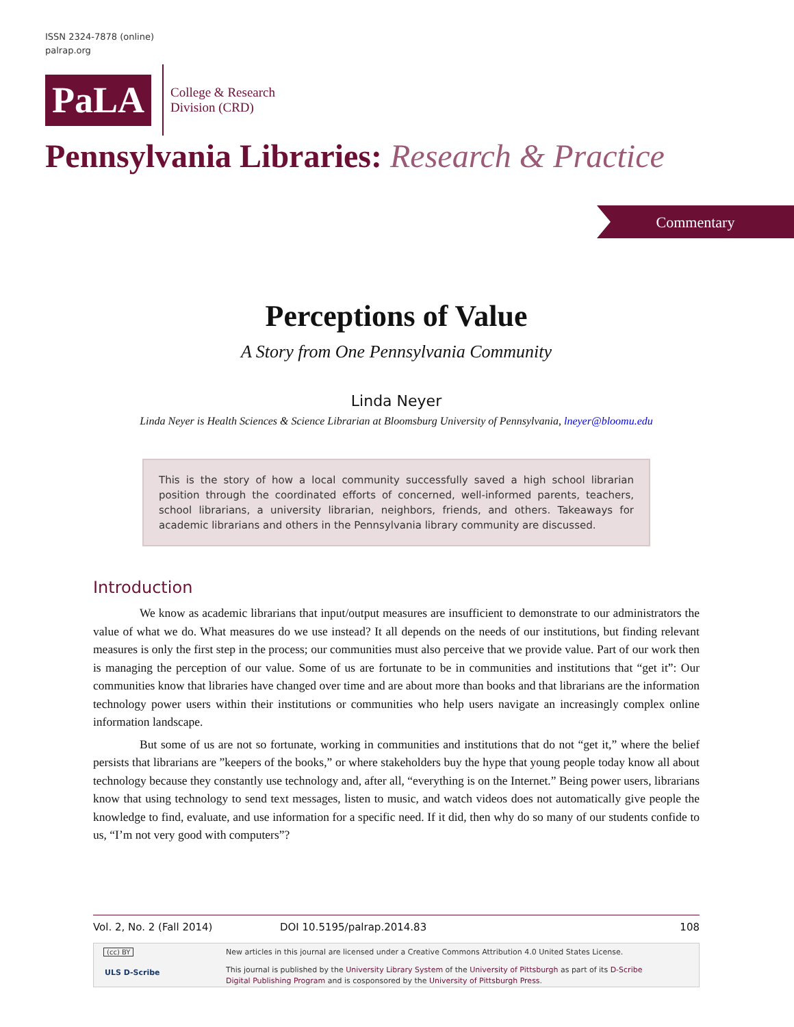ISSN 2324-7878 (online)
palrap.org
PaLA
College & Research
Division (CRD)
Pennsylvania Libraries: Research & Practice
Commentary
Perceptions of Value
A Story from One Pennsylvania Community
Linda Neyer
Linda Neyer is Health Sciences & Science Librarian at Bloomsburg University of Pennsylvania, lneyer@bloomu.edu
This is the story of how a local community successfully saved a high school librarian position through the coordinated efforts of concerned, well-informed parents, teachers, school librarians, a university librarian, neighbors, friends, and others. Takeaways for academic librarians and others in the Pennsylvania library community are discussed.
Introduction
We know as academic librarians that input/output measures are insufficient to demonstrate to our administrators the value of what we do. What measures do we use instead? It all depends on the needs of our institutions, but finding relevant measures is only the first step in the process; our communities must also perceive that we provide value. Part of our work then is managing the perception of our value. Some of us are fortunate to be in communities and institutions that “get it”: Our communities know that libraries have changed over time and are about more than books and that librarians are the information technology power users within their institutions or communities who help users navigate an increasingly complex online information landscape.
But some of us are not so fortunate, working in communities and institutions that do not “get it,” where the belief persists that librarians are ”keepers of the books,” or where stakeholders buy the hype that young people today know all about technology because they constantly use technology and, after all, “everything is on the Internet.” Being power users, librarians know that using technology to send text messages, listen to music, and watch videos does not automatically give people the knowledge to find, evaluate, and use information for a specific need. If it did, then why do so many of our students confide to us, “I’m not very good with computers”?
Vol. 2, No. 2 (Fall 2014) DOI 10.5195/palrap.2014.83 108
(cc) BY
ULS D-Scribe
New articles in this journal are licensed under a Creative Commons Attribution 4.0 United States License.
This journal is published by the University Library System of the University of Pittsburgh as part of its D-Scribe Digital Publishing Program and is cosponsored by the University of Pittsburgh Press.